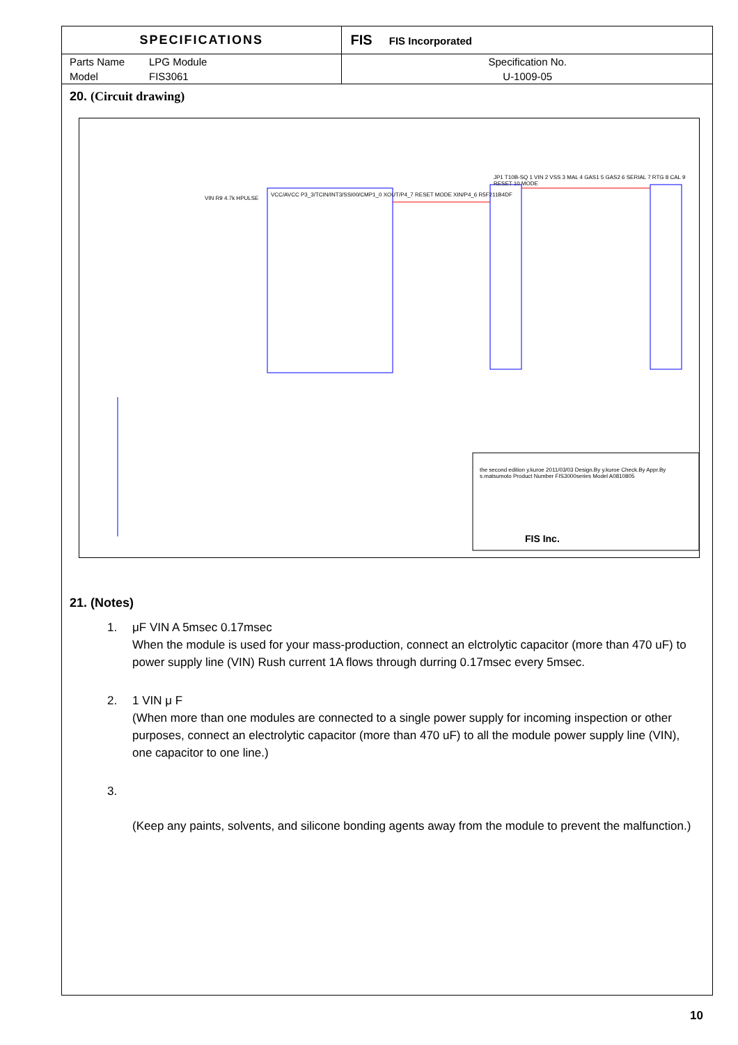| SPECIFICATIONS | | FIS FIS Incorporated |
| Parts Name | LPG Module | Specification No. |
| Model | FIS3061 | U-1009-05 |
20. (Circuit drawing)
VIN R9 4.7k HPULSE
VCC/AVCC P3_3/TCIN/INT3/SSI00/CMP1_0 XOUT/P4_7 RESET MODE XIN/P4_6 R5F211B4DF
JP1 T10B-SQ 1 VIN 2 VSS 3 MAL 4 GAS1 5 GAS2 6 SERIAL 7 RTG 8 CAL 9 RESET 10 MODE
FIS Inc.
the second edition y.kuroe 2011/03/03 Design.By y.kuroe Check.By Appr.By s.matsumoto Product Number FIS3000series Model A0810805
21. (Notes)
1. μF VIN A 5msec 0.17msec
When the module is used for your mass-production, connect an elctrolytic capacitor (more than 470 uF) to power supply line (VIN) Rush current 1A flows through durring 0.17msec every 5msec.
2. 1 VIN μ F
(When more than one modules are connected to a single power supply for incoming inspection or other purposes, connect an electrolytic capacitor (more than 470 uF) to all the module power supply line (VIN), one capacitor to one line.)
3.
(Keep any paints, solvents, and silicone bonding agents away from the module to prevent the malfunction.)
10